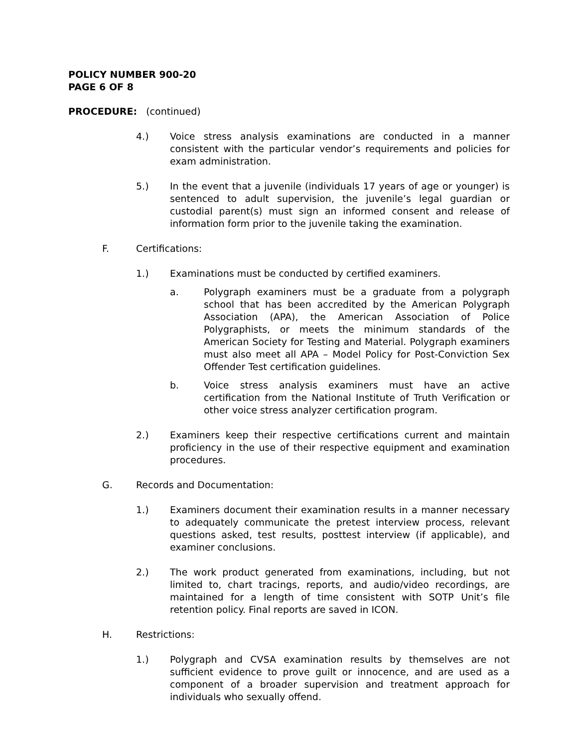POLICY NUMBER 900-20
PAGE 6 OF 8
PROCEDURE: (continued)
4.) Voice stress analysis examinations are conducted in a manner consistent with the particular vendor’s requirements and policies for exam administration.
5.) In the event that a juvenile (individuals 17 years of age or younger) is sentenced to adult supervision, the juvenile’s legal guardian or custodial parent(s) must sign an informed consent and release of information form prior to the juvenile taking the examination.
F. Certifications:
1.) Examinations must be conducted by certified examiners.
a. Polygraph examiners must be a graduate from a polygraph school that has been accredited by the American Polygraph Association (APA), the American Association of Police Polygraphists, or meets the minimum standards of the American Society for Testing and Material. Polygraph examiners must also meet all APA – Model Policy for Post-Conviction Sex Offender Test certification guidelines.
b. Voice stress analysis examiners must have an active certification from the National Institute of Truth Verification or other voice stress analyzer certification program.
2.) Examiners keep their respective certifications current and maintain proficiency in the use of their respective equipment and examination procedures.
G. Records and Documentation:
1.) Examiners document their examination results in a manner necessary to adequately communicate the pretest interview process, relevant questions asked, test results, posttest interview (if applicable), and examiner conclusions.
2.) The work product generated from examinations, including, but not limited to, chart tracings, reports, and audio/video recordings, are maintained for a length of time consistent with SOTP Unit’s file retention policy. Final reports are saved in ICON.
H. Restrictions:
1.) Polygraph and CVSA examination results by themselves are not sufficient evidence to prove guilt or innocence, and are used as a component of a broader supervision and treatment approach for individuals who sexually offend.